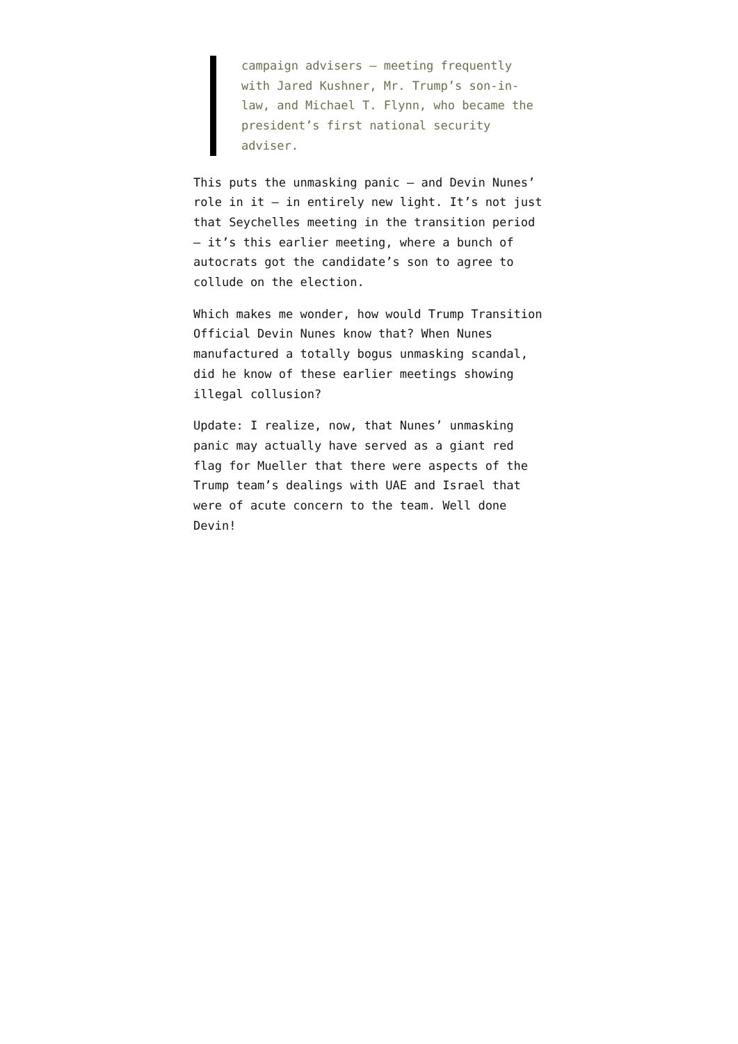campaign advisers — meeting frequently with Jared Kushner, Mr. Trump’s son-in-law, and Michael T. Flynn, who became the president’s first national security adviser.
This puts the unmasking panic — and Devin Nunes’ role in it — in entirely new light. It’s not just that Seychelles meeting in the transition period — it’s this earlier meeting, where a bunch of autocrats got the candidate’s son to agree to collude on the election.
Which makes me wonder, how would Trump Transition Official Devin Nunes know that? When Nunes manufactured a totally bogus unmasking scandal, did he know of these earlier meetings showing illegal collusion?
Update: I realize, now, that Nunes’ unmasking panic may actually have served as a giant red flag for Mueller that there were aspects of the Trump team’s dealings with UAE and Israel that were of acute concern to the team. Well done Devin!